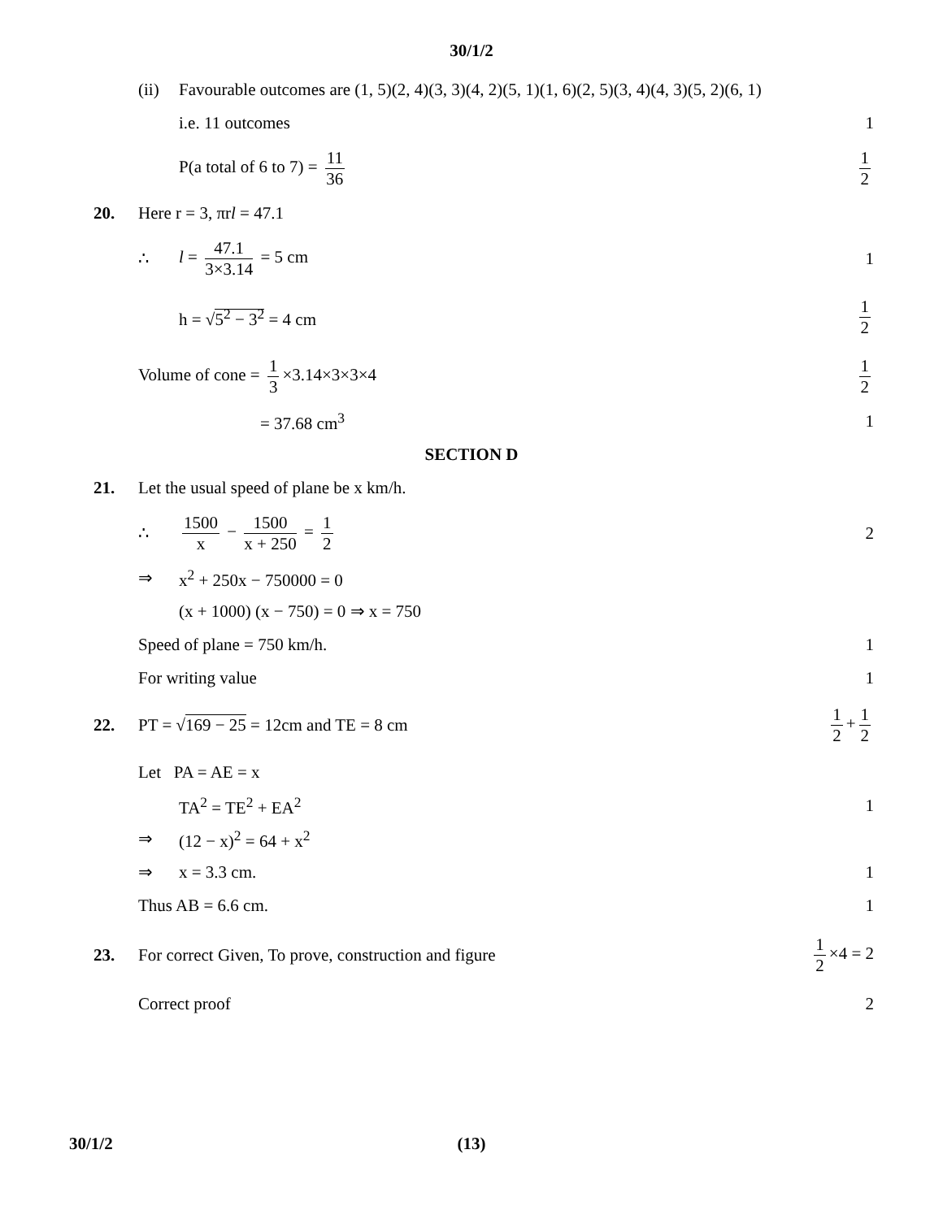30/1/2
(ii) Favourable outcomes are (1, 5)(2, 4)(3, 3)(4, 2)(5, 1)(1, 6)(2, 5)(3, 4)(4, 3)(5, 2)(6, 1)
i.e. 11 outcomes 1
P(a total of 6 to 7) = 11 36 1 2
20. Here r = 3, πrl = 47.1
∴ l = 47.1 3×3.14 = 5 cm 1
h = √5<sup>2</sup> − 3<sup>2</sup> = 4 cm 1 2
Volume of cone = 1 3 ×3.14×3×3×4 1 2
= 37.68 cm<sup>3</sup> 1
SECTION D
21. Let the usual speed of plane be x km/h.
∴ 1500 x − 1500 x + 250 = 1 2 2
⇒ x<sup>2</sup> + 250x − 750000 = 0
(x + 1000) (x − 750) = 0 ⇒ x = 750
Speed of plane = 750 km/h. 1
For writing value 1
22. PT = √169 − 25 = 12cm and TE = 8 cm 1 2 + 1 2
Let PA = AE = x
TA<sup>2</sup> = TE<sup>2</sup> + EA<sup>2</sup> 1
⇒ (12 − x)<sup>2</sup> = 64 + x<sup>2</sup>
⇒ x = 3.3 cm. 1
Thus AB = 6.6 cm. 1
23. For correct Given, To prove, construction and figure 1 2 ×4 = 2
Correct proof 2
30/1/2 (13)